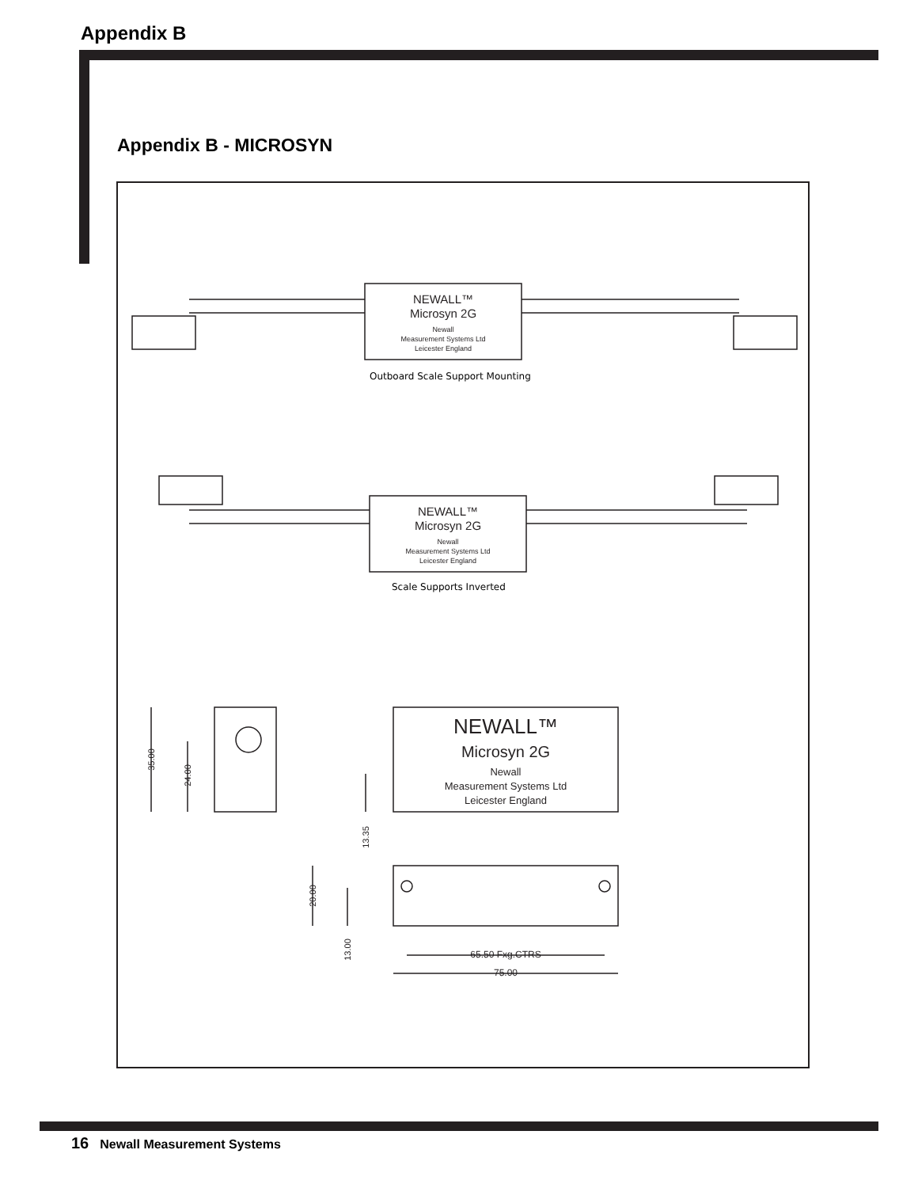Appendix B
Appendix B - MICROSYN
NEWALL™
Microsyn 2G
Newall
Measurement Systems Ltd
Leicester England
NEWALL™
Microsyn 2G
Newall
Measurement Systems Ltd
Leicester England
NEWALL™
Microsyn 2G
Newall
Measurement Systems Ltd
Leicester England
35.00
24.00
13.35
20.00
13.00
65.50 Fxg.CTRS
75.00
Outboard Scale Support Mounting
Scale Supports Inverted
16 Newall Measurement Systems